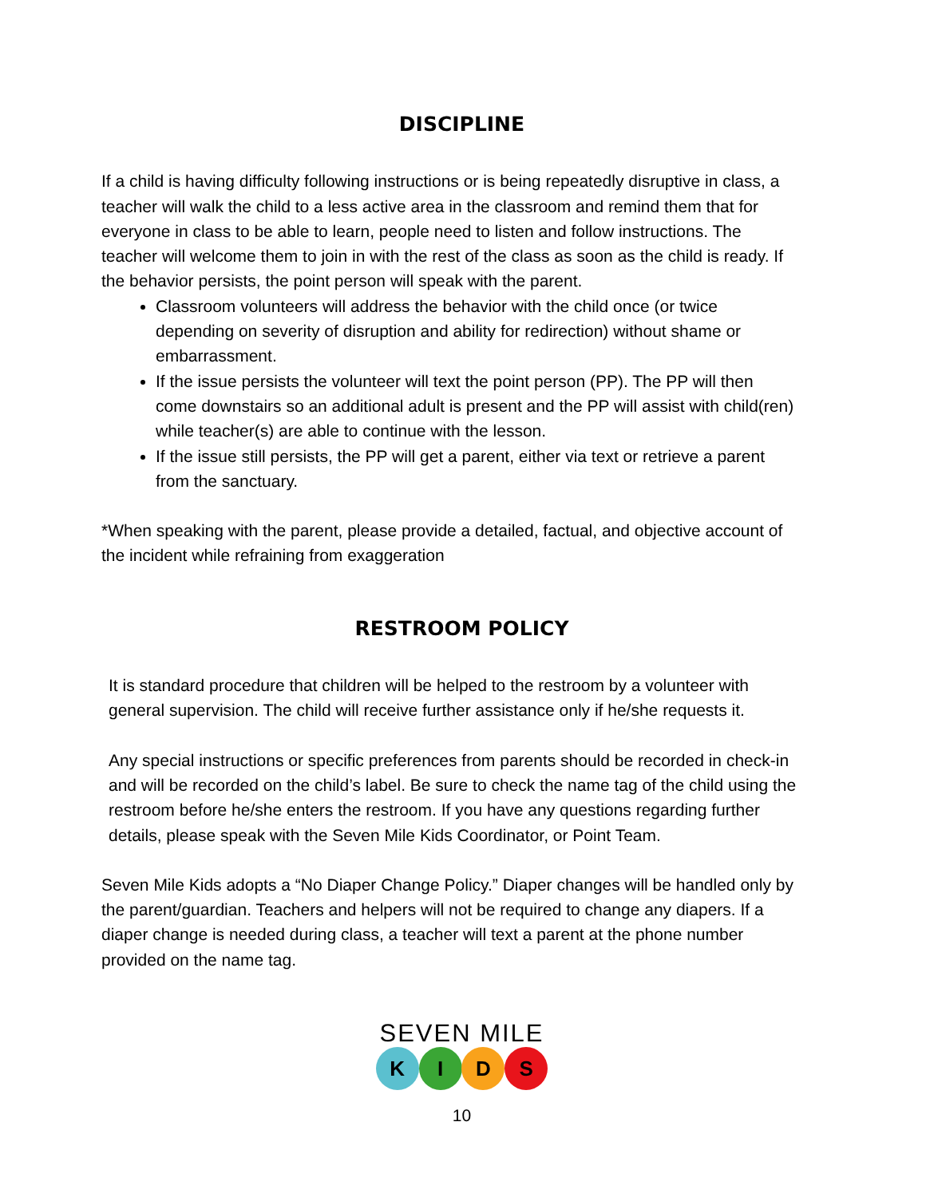DISCIPLINE
If a child is having difficulty following instructions or is being repeatedly disruptive in class, a teacher will walk the child to a less active area in the classroom and remind them that for everyone in class to be able to learn, people need to listen and follow instructions. The teacher will welcome them to join in with the rest of the class as soon as the child is ready. If the behavior persists, the point person will speak with the parent.
Classroom volunteers will address the behavior with the child once (or twice depending on severity of disruption and ability for redirection) without shame or embarrassment.
If the issue persists the volunteer will text the point person (PP). The PP will then come downstairs so an additional adult is present and the PP will assist with child(ren) while teacher(s) are able to continue with the lesson.
If the issue still persists, the PP will get a parent, either via text or retrieve a parent from the sanctuary.
*When speaking with the parent, please provide a detailed, factual, and objective account of the incident while refraining from exaggeration
RESTROOM POLICY
It is standard procedure that children will be helped to the restroom by a volunteer with general supervision. The child will receive further assistance only if he/she requests it.
Any special instructions or specific preferences from parents should be recorded in check-in and will be recorded on the child’s label. Be sure to check the name tag of the child using the restroom before he/she enters the restroom. If you have any questions regarding further details, please speak with the Seven Mile Kids Coordinator, or Point Team.
Seven Mile Kids adopts a “No Diaper Change Policy.” Diaper changes will be handled only by the parent/guardian. Teachers and helpers will not be required to change any diapers. If a diaper change is needed during class, a teacher will text a parent at the phone number provided on the name tag.
SEVEN MILE
K I D S
10